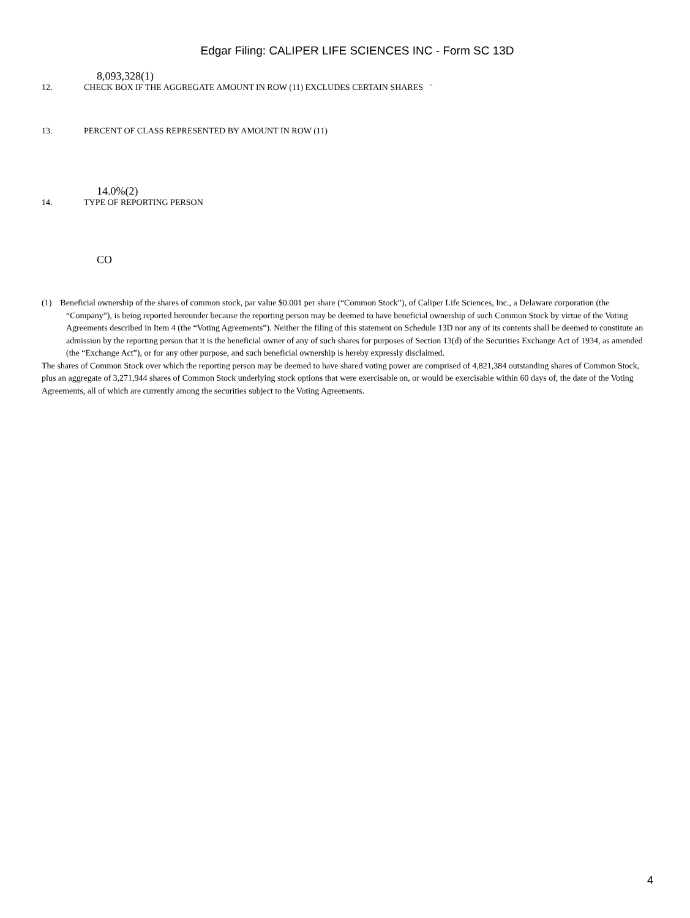Edgar Filing: CALIPER LIFE SCIENCES INC - Form SC 13D
8,093,328(1)
12. CHECK BOX IF THE AGGREGATE AMOUNT IN ROW (11) EXCLUDES CERTAIN SHARES ¨
13. PERCENT OF CLASS REPRESENTED BY AMOUNT IN ROW (11)
14.0%(2)
14. TYPE OF REPORTING PERSON
CO
(1) Beneficial ownership of the shares of common stock, par value $0.001 per share (“Common Stock”), of Caliper Life Sciences, Inc., a Delaware corporation (the “Company”), is being reported hereunder because the reporting person may be deemed to have beneficial ownership of such Common Stock by virtue of the Voting Agreements described in Item 4 (the “Voting Agreements”). Neither the filing of this statement on Schedule 13D nor any of its contents shall be deemed to constitute an admission by the reporting person that it is the beneficial owner of any of such shares for purposes of Section 13(d) of the Securities Exchange Act of 1934, as amended (the “Exchange Act”), or for any other purpose, and such beneficial ownership is hereby expressly disclaimed.
The shares of Common Stock over which the reporting person may be deemed to have shared voting power are comprised of 4,821,384 outstanding shares of Common Stock, plus an aggregate of 3,271,944 shares of Common Stock underlying stock options that were exercisable on, or would be exercisable within 60 days of, the date of the Voting Agreements, all of which are currently among the securities subject to the Voting Agreements.
4